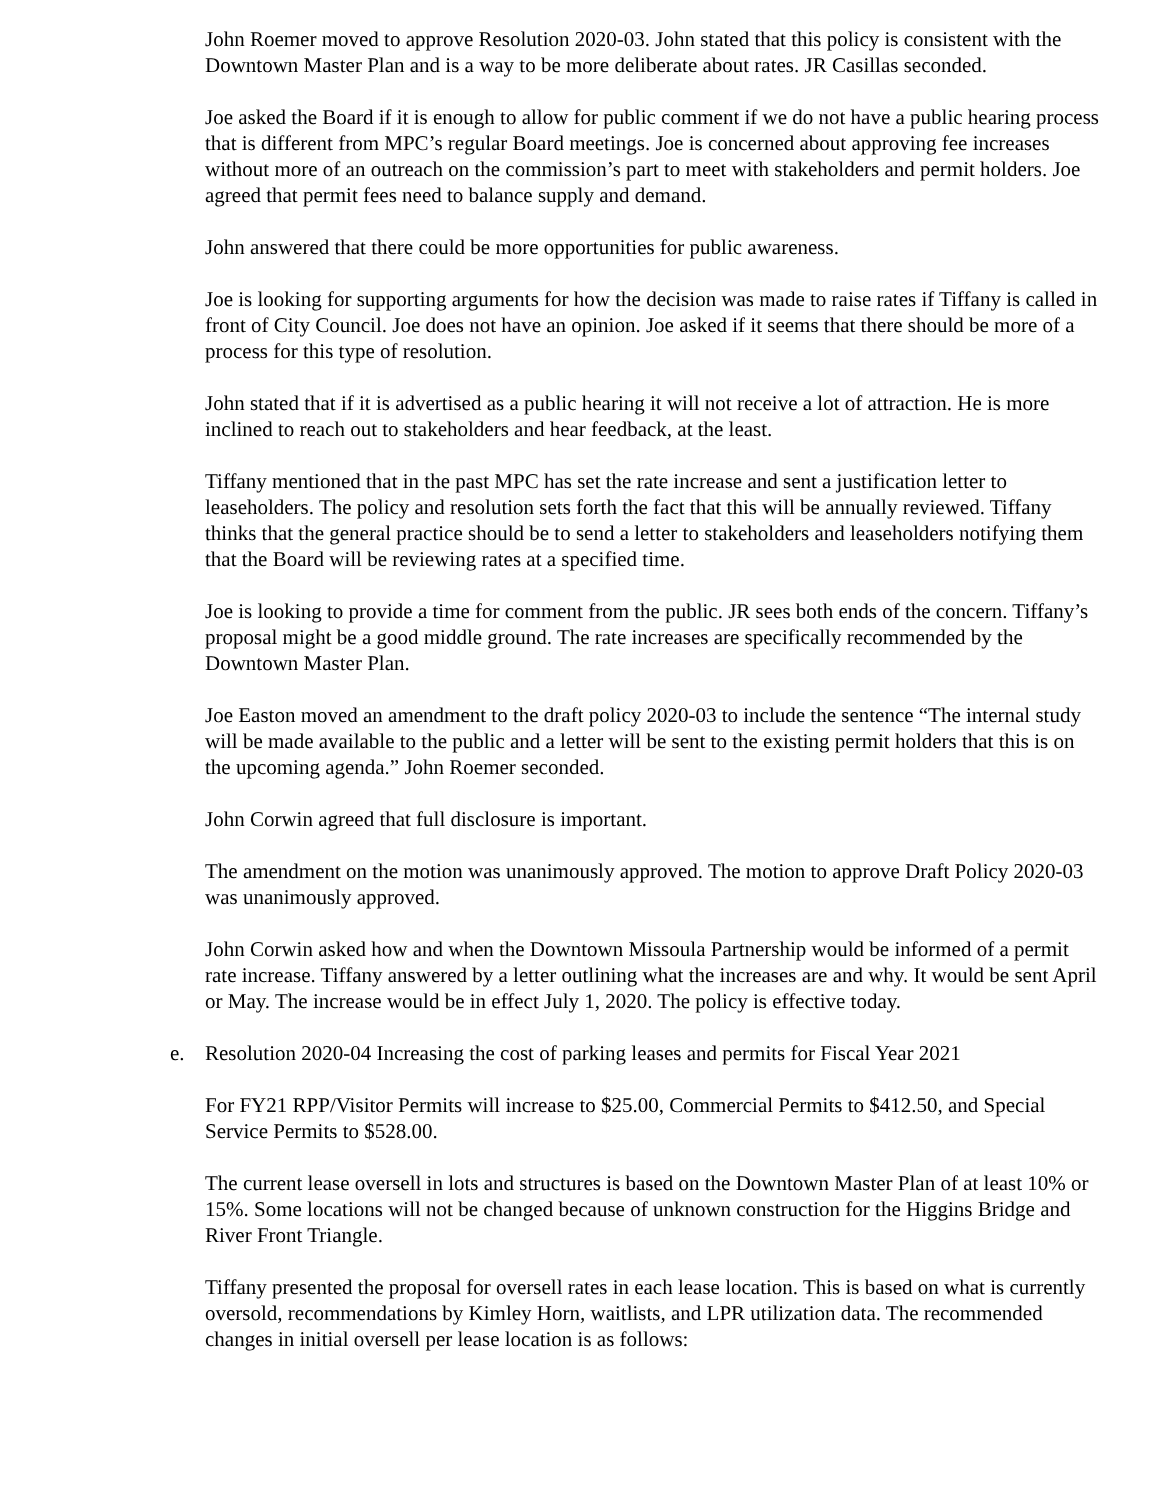John Roemer moved to approve Resolution 2020-03. John stated that this policy is consistent with the Downtown Master Plan and is a way to be more deliberate about rates. JR Casillas seconded.
Joe asked the Board if it is enough to allow for public comment if we do not have a public hearing process that is different from MPC’s regular Board meetings. Joe is concerned about approving fee increases without more of an outreach on the commission’s part to meet with stakeholders and permit holders. Joe agreed that permit fees need to balance supply and demand.
John answered that there could be more opportunities for public awareness.
Joe is looking for supporting arguments for how the decision was made to raise rates if Tiffany is called in front of City Council. Joe does not have an opinion. Joe asked if it seems that there should be more of a process for this type of resolution.
John stated that if it is advertised as a public hearing it will not receive a lot of attraction. He is more inclined to reach out to stakeholders and hear feedback, at the least.
Tiffany mentioned that in the past MPC has set the rate increase and sent a justification letter to leaseholders. The policy and resolution sets forth the fact that this will be annually reviewed. Tiffany thinks that the general practice should be to send a letter to stakeholders and leaseholders notifying them that the Board will be reviewing rates at a specified time.
Joe is looking to provide a time for comment from the public. JR sees both ends of the concern. Tiffany’s proposal might be a good middle ground. The rate increases are specifically recommended by the Downtown Master Plan.
Joe Easton moved an amendment to the draft policy 2020-03 to include the sentence “The internal study will be made available to the public and a letter will be sent to the existing permit holders that this is on the upcoming agenda.” John Roemer seconded.
John Corwin agreed that full disclosure is important.
The amendment on the motion was unanimously approved. The motion to approve Draft Policy 2020-03 was unanimously approved.
John Corwin asked how and when the Downtown Missoula Partnership would be informed of a permit rate increase. Tiffany answered by a letter outlining what the increases are and why. It would be sent April or May. The increase would be in effect July 1, 2020. The policy is effective today.
e. Resolution 2020-04 Increasing the cost of parking leases and permits for Fiscal Year 2021
For FY21 RPP/Visitor Permits will increase to $25.00, Commercial Permits to $412.50, and Special Service Permits to $528.00.
The current lease oversell in lots and structures is based on the Downtown Master Plan of at least 10% or 15%. Some locations will not be changed because of unknown construction for the Higgins Bridge and River Front Triangle.
Tiffany presented the proposal for oversell rates in each lease location. This is based on what is currently oversold, recommendations by Kimley Horn, waitlists, and LPR utilization data. The recommended changes in initial oversell per lease location is as follows: